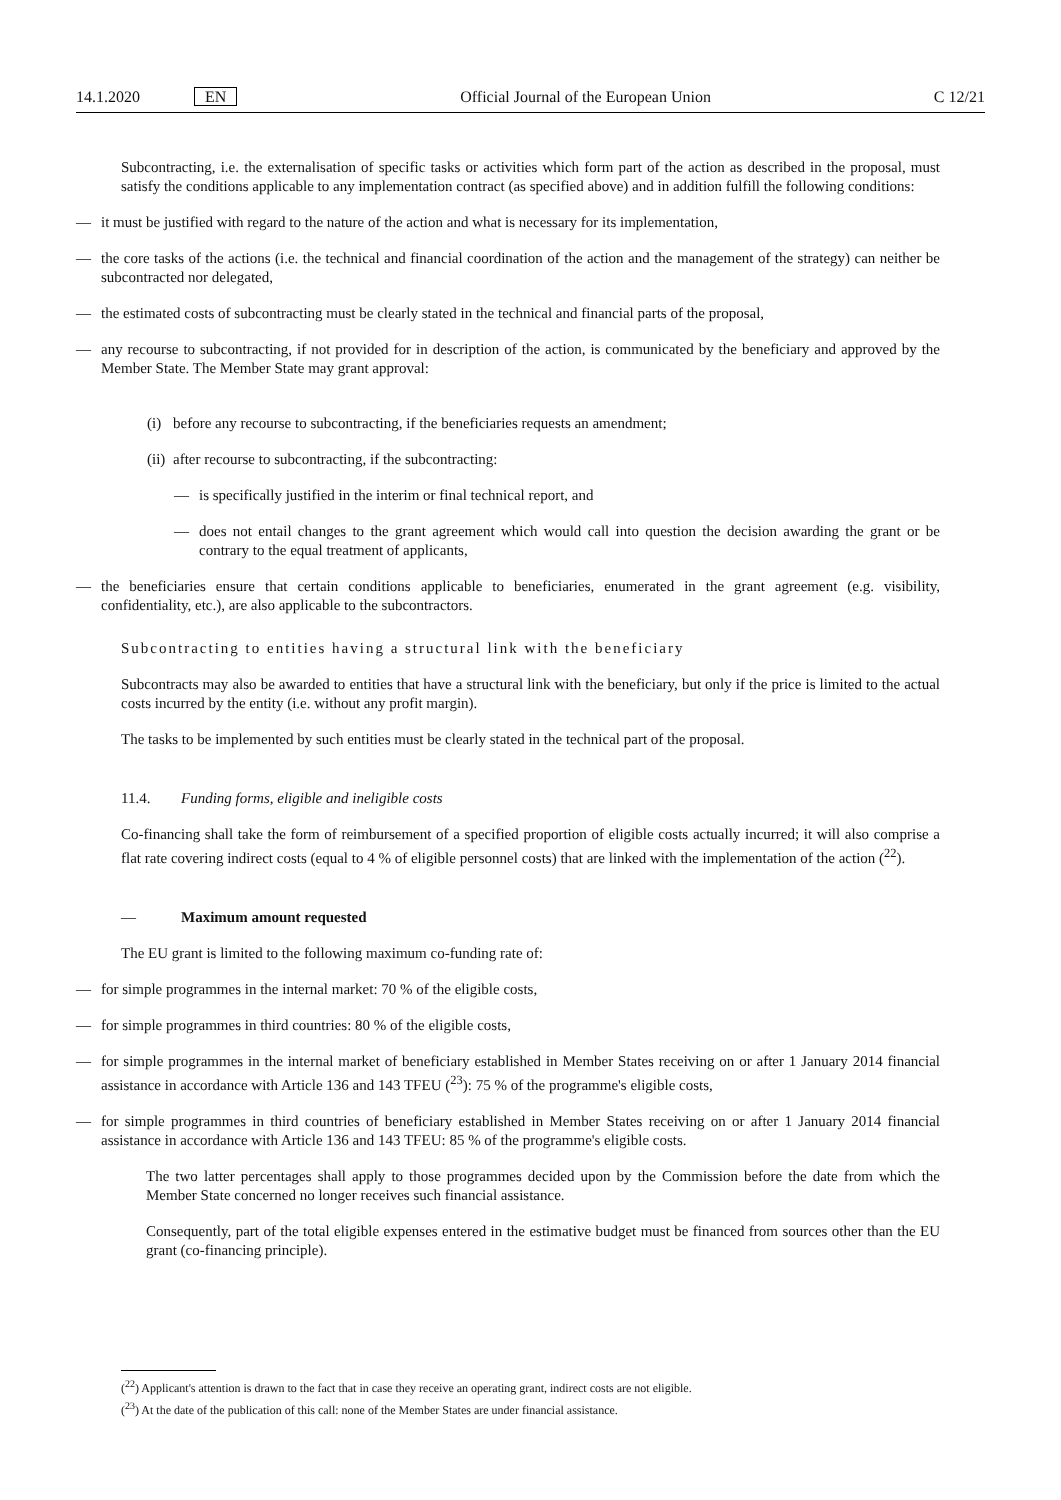14.1.2020 EN Official Journal of the European Union C 12/21
Subcontracting, i.e. the externalisation of specific tasks or activities which form part of the action as described in the proposal, must satisfy the conditions applicable to any implementation contract (as specified above) and in addition fulfill the following conditions:
— it must be justified with regard to the nature of the action and what is necessary for its implementation,
— the core tasks of the actions (i.e. the technical and financial coordination of the action and the management of the strategy) can neither be subcontracted nor delegated,
— the estimated costs of subcontracting must be clearly stated in the technical and financial parts of the proposal,
— any recourse to subcontracting, if not provided for in description of the action, is communicated by the beneficiary and approved by the Member State. The Member State may grant approval:
(i) before any recourse to subcontracting, if the beneficiaries requests an amendment;
(ii) after recourse to subcontracting, if the subcontracting:
— is specifically justified in the interim or final technical report, and
— does not entail changes to the grant agreement which would call into question the decision awarding the grant or be contrary to the equal treatment of applicants,
— the beneficiaries ensure that certain conditions applicable to beneficiaries, enumerated in the grant agreement (e.g. visibility, confidentiality, etc.), are also applicable to the subcontractors.
Subcontracting to entities having a structural link with the beneficiary
Subcontracts may also be awarded to entities that have a structural link with the beneficiary, but only if the price is limited to the actual costs incurred by the entity (i.e. without any profit margin).
The tasks to be implemented by such entities must be clearly stated in the technical part of the proposal.
11.4. Funding forms, eligible and ineligible costs
Co-financing shall take the form of reimbursement of a specified proportion of eligible costs actually incurred; it will also comprise a flat rate covering indirect costs (equal to 4 % of eligible personnel costs) that are linked with the implementation of the action (<sup>22</sup>).
— Maximum amount requested
The EU grant is limited to the following maximum co-funding rate of:
— for simple programmes in the internal market: 70 % of the eligible costs,
— for simple programmes in third countries: 80 % of the eligible costs,
— for simple programmes in the internal market of beneficiary established in Member States receiving on or after 1 January 2014 financial assistance in accordance with Article 136 and 143 TFEU (<sup>23</sup>): 75 % of the programme's eligible costs,
— for simple programmes in third countries of beneficiary established in Member States receiving on or after 1 January 2014 financial assistance in accordance with Article 136 and 143 TFEU: 85 % of the programme's eligible costs.
The two latter percentages shall apply to those programmes decided upon by the Commission before the date from which the Member State concerned no longer receives such financial assistance.
Consequently, part of the total eligible expenses entered in the estimative budget must be financed from sources other than the EU grant (co-financing principle).
(<sup>22</sup>) Applicant's attention is drawn to the fact that in case they receive an operating grant, indirect costs are not eligible.
(<sup>23</sup>) At the date of the publication of this call: none of the Member States are under financial assistance.